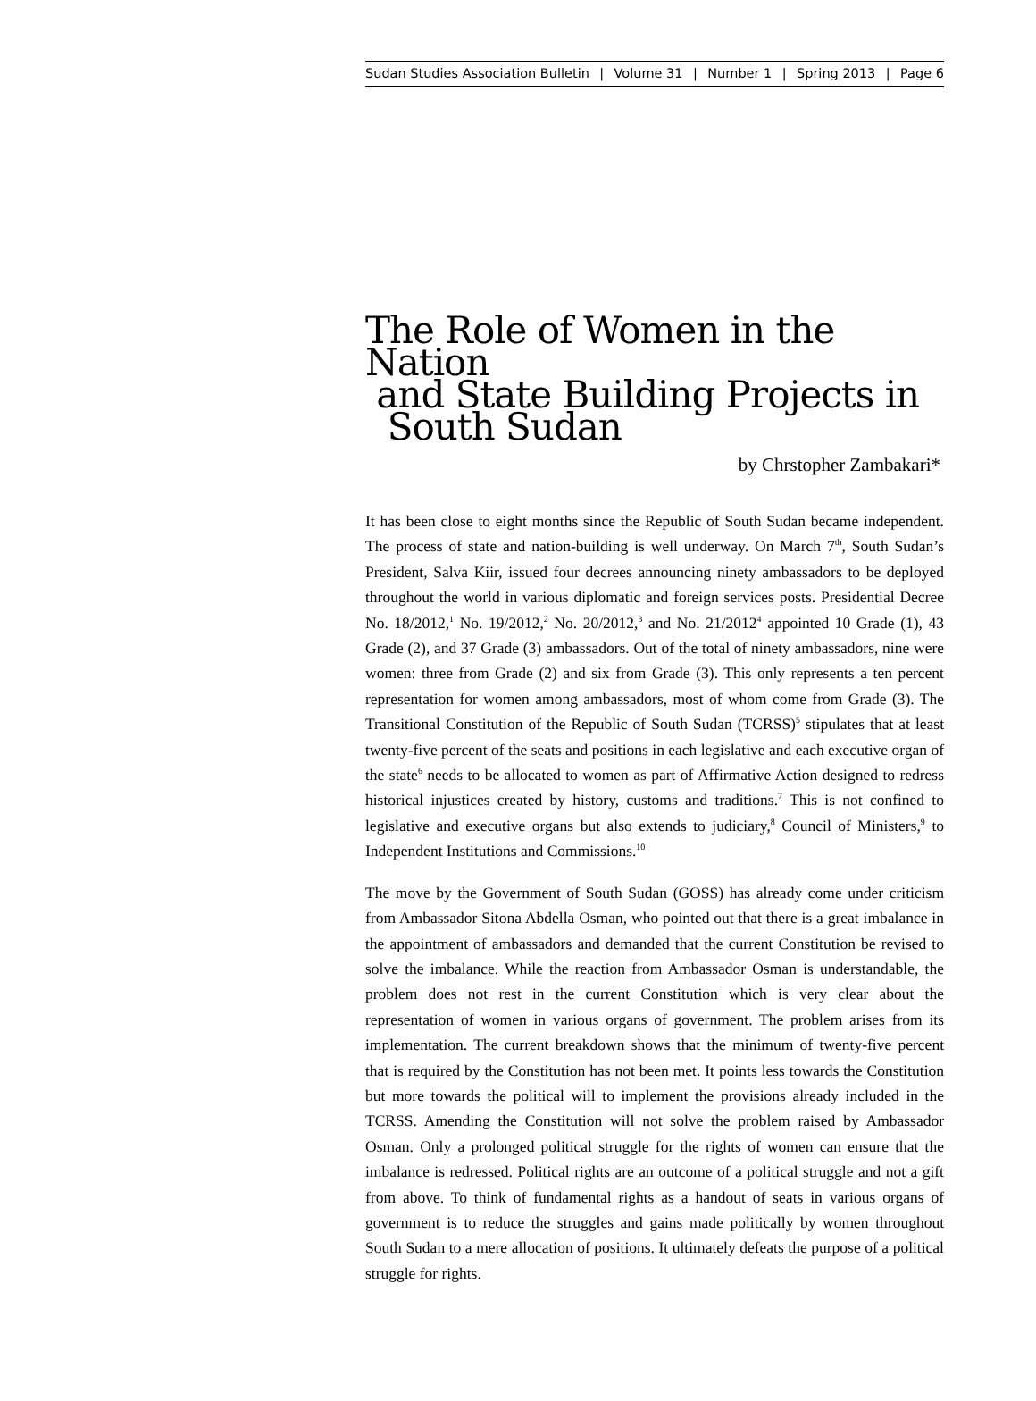Sudan Studies Association Bulletin | Volume 31 | Number 1 | Spring 2013 | Page 6
The Role of Women in the Nation
and State Building Projects in
South Sudan
by Chrstopher Zambakari*
It has been close to eight months since the Republic of South Sudan became independent. The process of state and nation-building is well underway. On March 7<sup>th</sup>, South Sudan’s President, Salva Kiir, issued four decrees announcing ninety ambassadors to be deployed throughout the world in various diplomatic and foreign services posts. Presidential Decree No. 18/2012,<sup>1</sup> No. 19/2012,<sup>2</sup> No. 20/2012,<sup>3</sup> and No. 21/2012<sup>4</sup> appointed 10 Grade (1), 43 Grade (2), and 37 Grade (3) ambassadors. Out of the total of ninety ambassadors, nine were women: three from Grade (2) and six from Grade (3). This only represents a ten percent representation for women among ambassadors, most of whom come from Grade (3). The Transitional Constitution of the Republic of South Sudan (TCRSS)<sup>5</sup> stipulates that at least twenty-five percent of the seats and positions in each legislative and each executive organ of the state<sup>6</sup> needs to be allocated to women as part of Affirmative Action designed to redress historical injustices created by history, customs and traditions.<sup>7</sup> This is not confined to legislative and executive organs but also extends to judiciary,<sup>8</sup> Council of Ministers,<sup>9</sup> to Independent Institutions and Commissions.<sup>10</sup>
The move by the Government of South Sudan (GOSS) has already come under criticism from Ambassador Sitona Abdella Osman, who pointed out that there is a great imbalance in the appointment of ambassadors and demanded that the current Constitution be revised to solve the imbalance. While the reaction from Ambassador Osman is understandable, the problem does not rest in the current Constitution which is very clear about the representation of women in various organs of government. The problem arises from its implementation. The current breakdown shows that the minimum of twenty-five percent that is required by the Constitution has not been met. It points less towards the Constitution but more towards the political will to implement the provisions already included in the TCRSS. Amending the Constitution will not solve the problem raised by Ambassador Osman. Only a prolonged political struggle for the rights of women can ensure that the imbalance is redressed. Political rights are an outcome of a political struggle and not a gift from above. To think of fundamental rights as a handout of seats in various organs of government is to reduce the struggles and gains made politically by women throughout South Sudan to a mere allocation of positions. It ultimately defeats the purpose of a political struggle for rights.